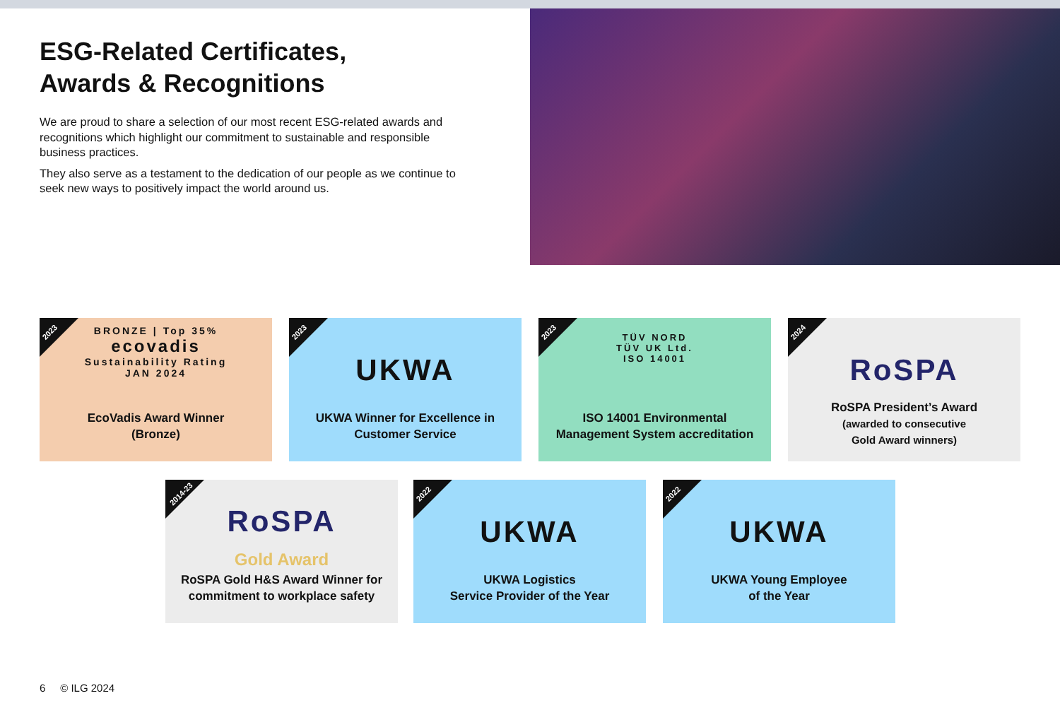ESG-Related Certificates,
Awards & Recognitions
We are proud to share a selection of our most recent ESG-related awards and recognitions which highlight our commitment to sustainable and responsible business practices.
They also serve as a testament to the dedication of our people as we continue to seek new ways to positively impact the world around us.
2023
BRONZE | Top 35%
ecovadis
Sustainability Rating
JAN 2024
EcoVadis Award Winner
(Bronze)
2023
UKWA
UKWA Winner for Excellence in
Customer Service
2023
TÜV NORD
TÜV UK Ltd.
ISO 14001
ISO 14001 Environmental
Management System accreditation
2024
RoSPA
RoSPA President’s Award
(awarded to consecutive
Gold Award winners)
2014-23
RoSPA
Gold Award
RoSPA Gold H&S Award Winner for
commitment to workplace safety
2022
UKWA
UKWA Logistics
Service Provider of the Year
2022
UKWA
UKWA Young Employee
of the Year
6 © ILG 2024